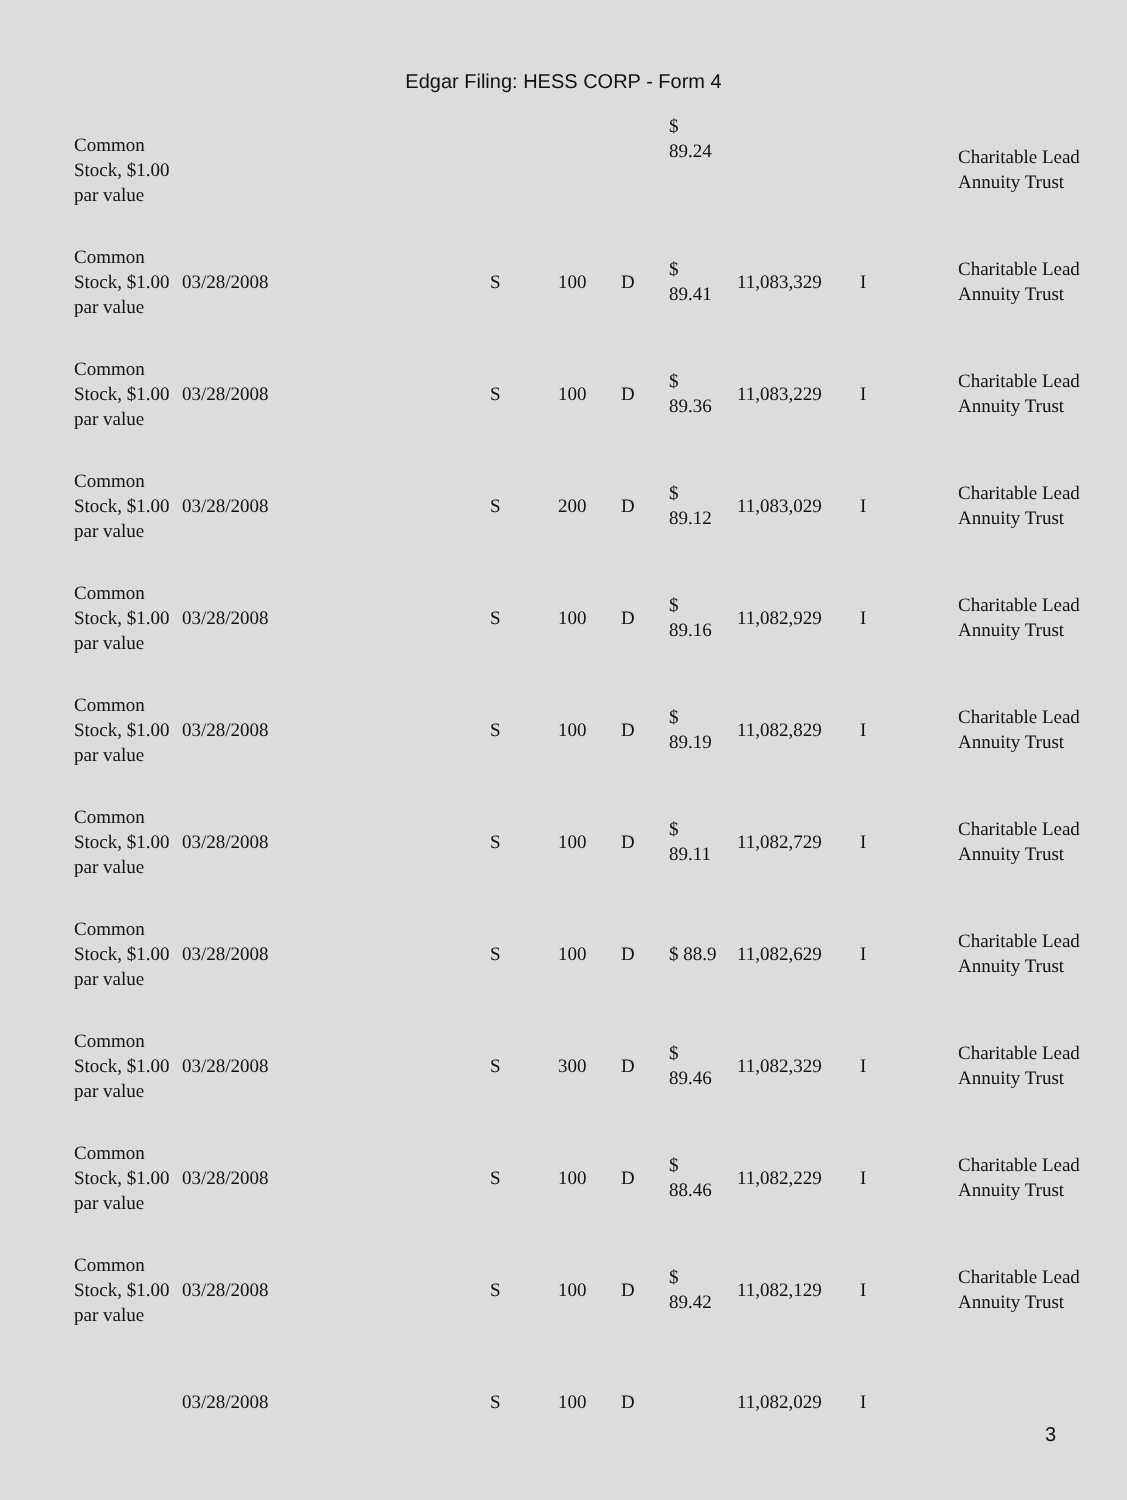Edgar Filing: HESS CORP - Form 4
| Common Stock, $1.00 par value | | | | | $ 89.24 | | | Charitable Lead Annuity Trust |
| Common Stock, $1.00 par value | 03/28/2008 | S | 100 | D | $ 89.41 | 11,083,329 | I | Charitable Lead Annuity Trust |
| Common Stock, $1.00 par value | 03/28/2008 | S | 100 | D | $ 89.36 | 11,083,229 | I | Charitable Lead Annuity Trust |
| Common Stock, $1.00 par value | 03/28/2008 | S | 200 | D | $ 89.12 | 11,083,029 | I | Charitable Lead Annuity Trust |
| Common Stock, $1.00 par value | 03/28/2008 | S | 100 | D | $ 89.16 | 11,082,929 | I | Charitable Lead Annuity Trust |
| Common Stock, $1.00 par value | 03/28/2008 | S | 100 | D | $ 89.19 | 11,082,829 | I | Charitable Lead Annuity Trust |
| Common Stock, $1.00 par value | 03/28/2008 | S | 100 | D | $ 89.11 | 11,082,729 | I | Charitable Lead Annuity Trust |
| Common Stock, $1.00 par value | 03/28/2008 | S | 100 | D | $ 88.9 | 11,082,629 | I | Charitable Lead Annuity Trust |
| Common Stock, $1.00 par value | 03/28/2008 | S | 300 | D | $ 89.46 | 11,082,329 | I | Charitable Lead Annuity Trust |
| Common Stock, $1.00 par value | 03/28/2008 | S | 100 | D | $ 88.46 | 11,082,229 | I | Charitable Lead Annuity Trust |
| Common Stock, $1.00 par value | 03/28/2008 | S | 100 | D | $ 89.42 | 11,082,129 | I | Charitable Lead Annuity Trust |
| | 03/28/2008 | S | 100 | D | | 11,082,029 | I | |
3